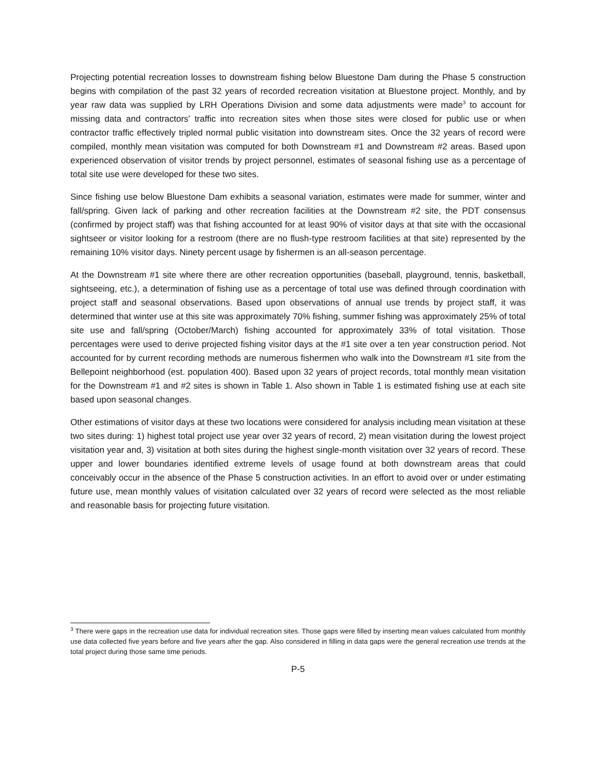Projecting potential recreation losses to downstream fishing below Bluestone Dam during the Phase 5 construction begins with compilation of the past 32 years of recorded recreation visitation at Bluestone project. Monthly, and by year raw data was supplied by LRH Operations Division and some data adjustments were made<sup>3</sup> to account for missing data and contractors' traffic into recreation sites when those sites were closed for public use or when contractor traffic effectively tripled normal public visitation into downstream sites. Once the 32 years of record were compiled, monthly mean visitation was computed for both Downstream #1 and Downstream #2 areas. Based upon experienced observation of visitor trends by project personnel, estimates of seasonal fishing use as a percentage of total site use were developed for these two sites.
Since fishing use below Bluestone Dam exhibits a seasonal variation, estimates were made for summer, winter and fall/spring. Given lack of parking and other recreation facilities at the Downstream #2 site, the PDT consensus (confirmed by project staff) was that fishing accounted for at least 90% of visitor days at that site with the occasional sightseer or visitor looking for a restroom (there are no flush-type restroom facilities at that site) represented by the remaining 10% visitor days. Ninety percent usage by fishermen is an all-season percentage.
At the Downstream #1 site where there are other recreation opportunities (baseball, playground, tennis, basketball, sightseeing, etc.), a determination of fishing use as a percentage of total use was defined through coordination with project staff and seasonal observations. Based upon observations of annual use trends by project staff, it was determined that winter use at this site was approximately 70% fishing, summer fishing was approximately 25% of total site use and fall/spring (October/March) fishing accounted for approximately 33% of total visitation. Those percentages were used to derive projected fishing visitor days at the #1 site over a ten year construction period. Not accounted for by current recording methods are numerous fishermen who walk into the Downstream #1 site from the Bellepoint neighborhood (est. population 400). Based upon 32 years of project records, total monthly mean visitation for the Downstream #1 and #2 sites is shown in Table 1. Also shown in Table 1 is estimated fishing use at each site based upon seasonal changes.
Other estimations of visitor days at these two locations were considered for analysis including mean visitation at these two sites during: 1) highest total project use year over 32 years of record, 2) mean visitation during the lowest project visitation year and, 3) visitation at both sites during the highest single-month visitation over 32 years of record. These upper and lower boundaries identified extreme levels of usage found at both downstream areas that could conceivably occur in the absence of the Phase 5 construction activities. In an effort to avoid over or under estimating future use, mean monthly values of visitation calculated over 32 years of record were selected as the most reliable and reasonable basis for projecting future visitation.
<sup>3</sup> There were gaps in the recreation use data for individual recreation sites. Those gaps were filled by inserting mean values calculated from monthly use data collected five years before and five years after the gap. Also considered in filling in data gaps were the general recreation use trends at the total project during those same time periods.
P-5